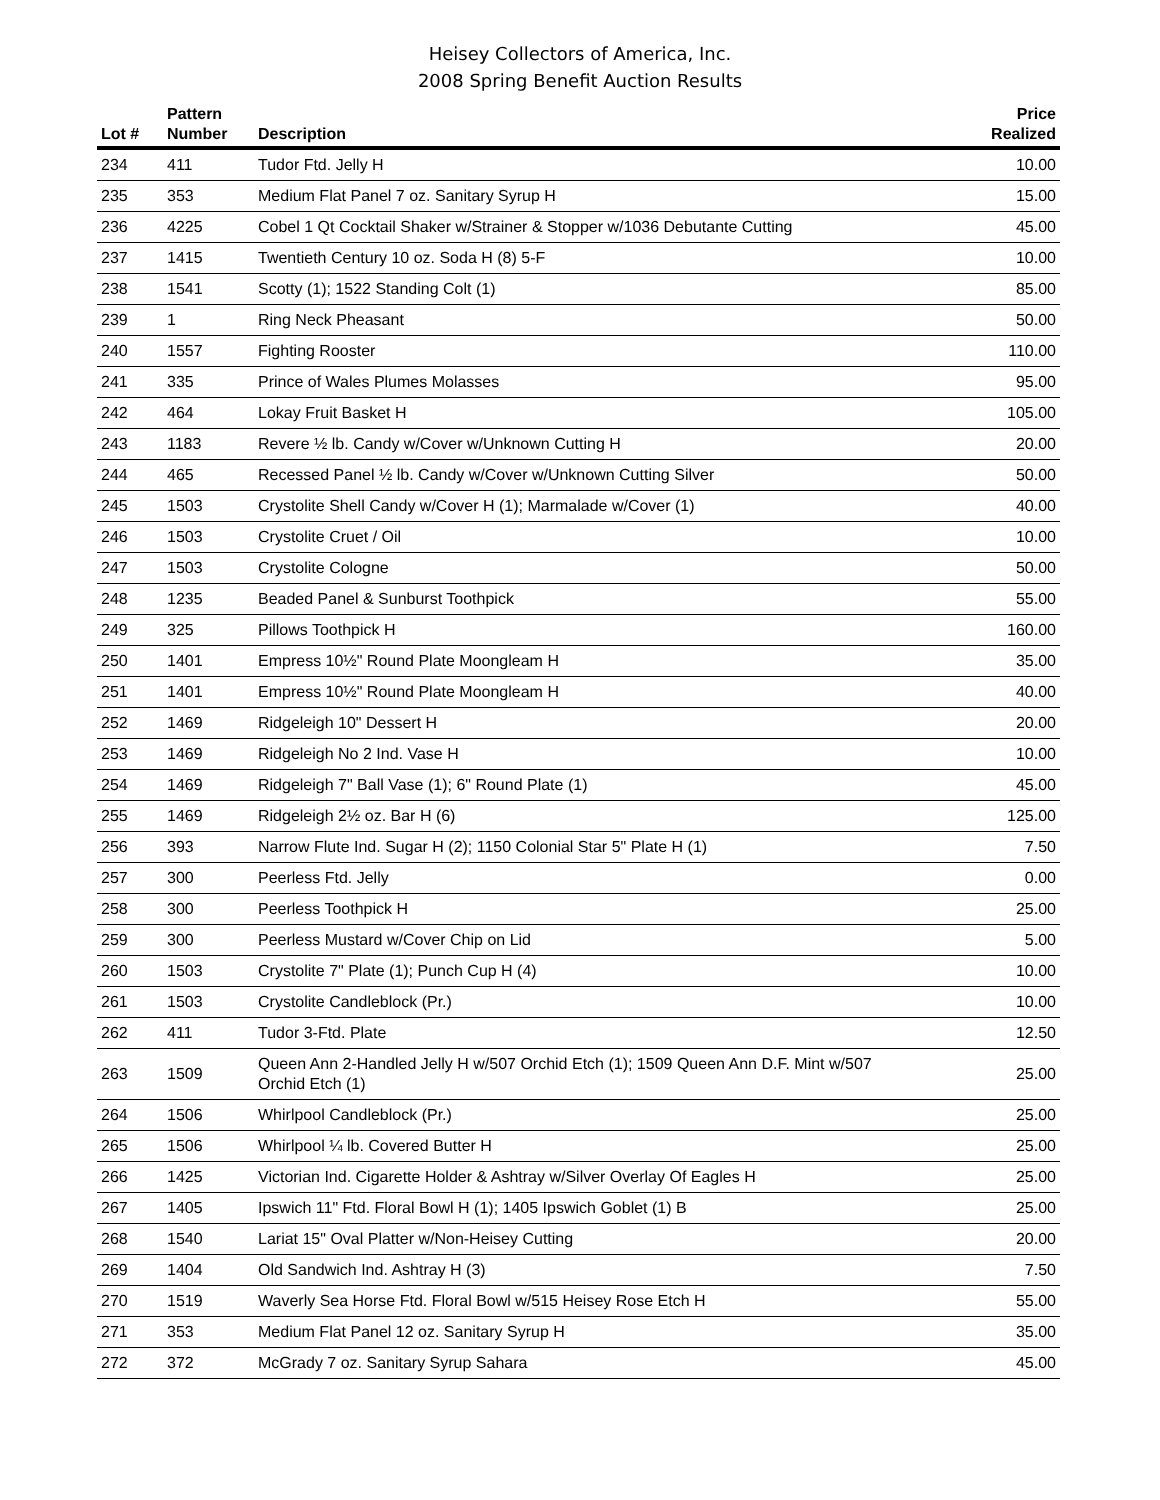Heisey Collectors of America, Inc.
2008 Spring Benefit Auction Results
| Lot # | Pattern Number | Description | Price Realized |
| --- | --- | --- | --- |
| 234 | 411 | Tudor Ftd. Jelly H | 10.00 |
| 235 | 353 | Medium Flat Panel 7 oz. Sanitary Syrup H | 15.00 |
| 236 | 4225 | Cobel 1 Qt Cocktail Shaker w/Strainer & Stopper w/1036 Debutante Cutting | 45.00 |
| 237 | 1415 | Twentieth Century 10 oz. Soda H (8) 5-F | 10.00 |
| 238 | 1541 | Scotty (1); 1522 Standing Colt (1) | 85.00 |
| 239 | 1 | Ring Neck Pheasant | 50.00 |
| 240 | 1557 | Fighting Rooster | 110.00 |
| 241 | 335 | Prince of Wales Plumes Molasses | 95.00 |
| 242 | 464 | Lokay Fruit Basket H | 105.00 |
| 243 | 1183 | Revere ½ lb. Candy w/Cover w/Unknown Cutting H | 20.00 |
| 244 | 465 | Recessed Panel ½ lb. Candy w/Cover w/Unknown Cutting Silver | 50.00 |
| 245 | 1503 | Crystolite Shell Candy w/Cover H (1); Marmalade w/Cover (1) | 40.00 |
| 246 | 1503 | Crystolite Cruet / Oil | 10.00 |
| 247 | 1503 | Crystolite Cologne | 50.00 |
| 248 | 1235 | Beaded Panel & Sunburst Toothpick | 55.00 |
| 249 | 325 | Pillows Toothpick H | 160.00 |
| 250 | 1401 | Empress 10½" Round Plate Moongleam H | 35.00 |
| 251 | 1401 | Empress 10½" Round Plate Moongleam H | 40.00 |
| 252 | 1469 | Ridgeleigh 10" Dessert H | 20.00 |
| 253 | 1469 | Ridgeleigh No 2 Ind. Vase H | 10.00 |
| 254 | 1469 | Ridgeleigh 7" Ball Vase (1); 6" Round Plate (1) | 45.00 |
| 255 | 1469 | Ridgeleigh 2½ oz. Bar H (6) | 125.00 |
| 256 | 393 | Narrow Flute Ind. Sugar H (2); 1150 Colonial Star 5" Plate H (1) | 7.50 |
| 257 | 300 | Peerless Ftd. Jelly | 0.00 |
| 258 | 300 | Peerless Toothpick H | 25.00 |
| 259 | 300 | Peerless Mustard w/Cover Chip on Lid | 5.00 |
| 260 | 1503 | Crystolite 7" Plate (1); Punch Cup H (4) | 10.00 |
| 261 | 1503 | Crystolite Candleblock (Pr.) | 10.00 |
| 262 | 411 | Tudor 3-Ftd. Plate | 12.50 |
| 263 | 1509 | Queen Ann 2-Handled Jelly H w/507 Orchid Etch (1); 1509 Queen Ann D.F. Mint w/507 Orchid Etch (1) | 25.00 |
| 264 | 1506 | Whirlpool Candleblock (Pr.) | 25.00 |
| 265 | 1506 | Whirlpool ¼ lb. Covered Butter H | 25.00 |
| 266 | 1425 | Victorian Ind. Cigarette Holder & Ashtray w/Silver Overlay Of Eagles H | 25.00 |
| 267 | 1405 | Ipswich 11" Ftd. Floral Bowl H (1); 1405 Ipswich Goblet (1) B | 25.00 |
| 268 | 1540 | Lariat 15" Oval Platter w/Non-Heisey Cutting | 20.00 |
| 269 | 1404 | Old Sandwich Ind. Ashtray H (3) | 7.50 |
| 270 | 1519 | Waverly Sea Horse Ftd. Floral Bowl w/515 Heisey Rose Etch H | 55.00 |
| 271 | 353 | Medium Flat Panel 12 oz. Sanitary Syrup H | 35.00 |
| 272 | 372 | McGrady 7 oz. Sanitary Syrup Sahara | 45.00 |